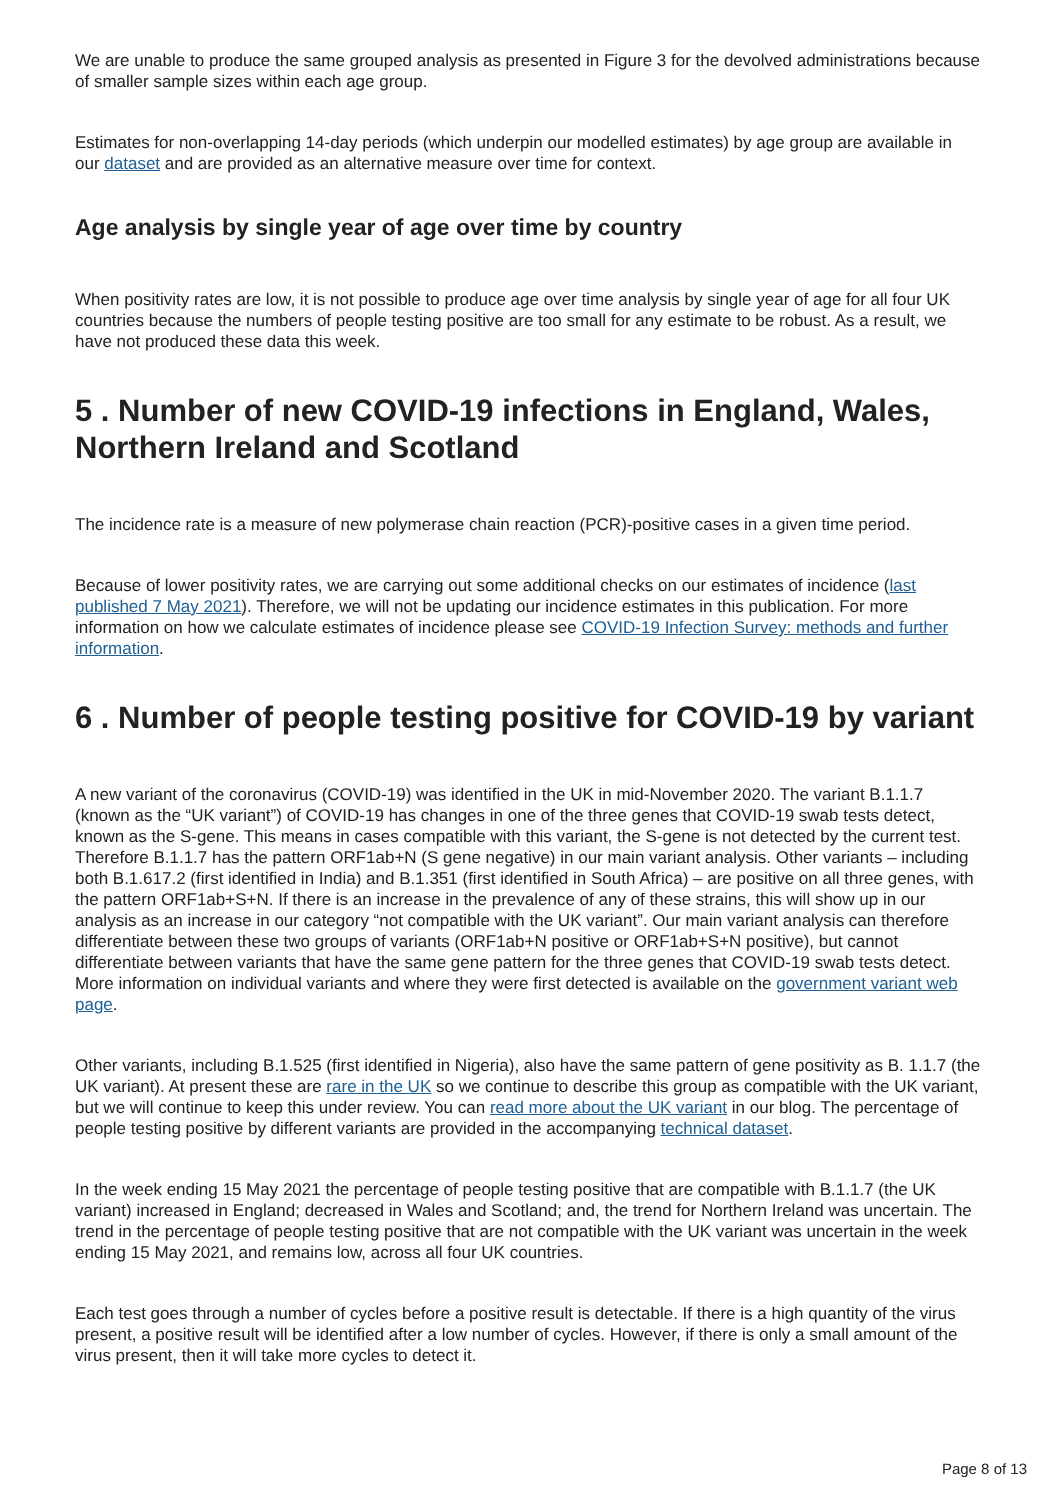We are unable to produce the same grouped analysis as presented in Figure 3 for the devolved administrations because of smaller sample sizes within each age group.
Estimates for non-overlapping 14-day periods (which underpin our modelled estimates) by age group are available in our dataset and are provided as an alternative measure over time for context.
Age analysis by single year of age over time by country
When positivity rates are low, it is not possible to produce age over time analysis by single year of age for all four UK countries because the numbers of people testing positive are too small for any estimate to be robust. As a result, we have not produced these data this week.
5 . Number of new COVID-19 infections in England, Wales, Northern Ireland and Scotland
The incidence rate is a measure of new polymerase chain reaction (PCR)-positive cases in a given time period.
Because of lower positivity rates, we are carrying out some additional checks on our estimates of incidence (last published 7 May 2021). Therefore, we will not be updating our incidence estimates in this publication. For more information on how we calculate estimates of incidence please see COVID-19 Infection Survey: methods and further information.
6 . Number of people testing positive for COVID-19 by variant
A new variant of the coronavirus (COVID-19) was identified in the UK in mid-November 2020. The variant B.1.1.7 (known as the “UK variant”) of COVID-19 has changes in one of the three genes that COVID-19 swab tests detect, known as the S-gene. This means in cases compatible with this variant, the S-gene is not detected by the current test. Therefore B.1.1.7 has the pattern ORF1ab+N (S gene negative) in our main variant analysis. Other variants – including both B.1.617.2 (first identified in India) and B.1.351 (first identified in South Africa) – are positive on all three genes, with the pattern ORF1ab+S+N. If there is an increase in the prevalence of any of these strains, this will show up in our analysis as an increase in our category “not compatible with the UK variant”. Our main variant analysis can therefore differentiate between these two groups of variants (ORF1ab+N positive or ORF1ab+S+N positive), but cannot differentiate between variants that have the same gene pattern for the three genes that COVID-19 swab tests detect. More information on individual variants and where they were first detected is available on the government variant web page.
Other variants, including B.1.525 (first identified in Nigeria), also have the same pattern of gene positivity as B. 1.1.7 (the UK variant). At present these are rare in the UK so we continue to describe this group as compatible with the UK variant, but we will continue to keep this under review. You can read more about the UK variant in our blog. The percentage of people testing positive by different variants are provided in the accompanying technical dataset.
In the week ending 15 May 2021 the percentage of people testing positive that are compatible with B.1.1.7 (the UK variant) increased in England; decreased in Wales and Scotland; and, the trend for Northern Ireland was uncertain. The trend in the percentage of people testing positive that are not compatible with the UK variant was uncertain in the week ending 15 May 2021, and remains low, across all four UK countries.
Each test goes through a number of cycles before a positive result is detectable. If there is a high quantity of the virus present, a positive result will be identified after a low number of cycles. However, if there is only a small amount of the virus present, then it will take more cycles to detect it.
Page 8 of 13